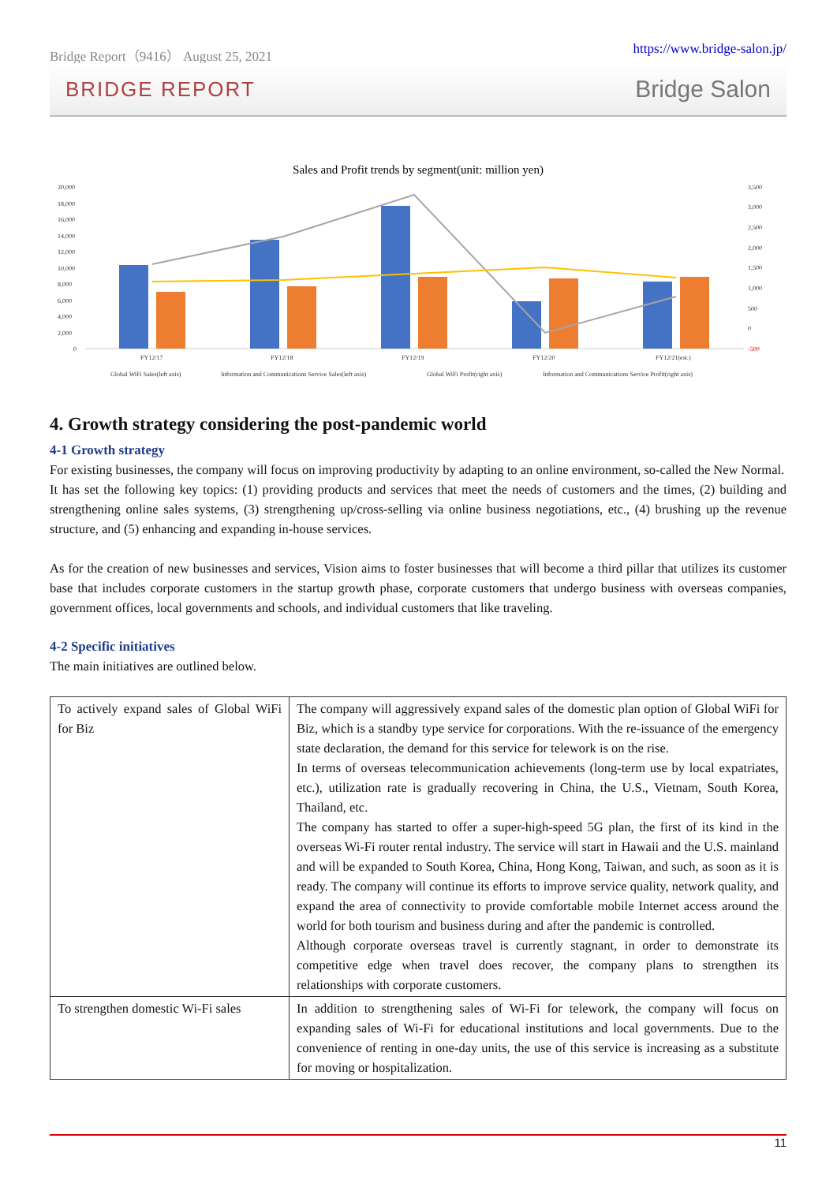Bridge Report（9416） August 25, 2021 https://www.bridge-salon.jp/
BRIDGE REPORT Bridge Salon
Sales and Profit trends by segment(unit: million yen)
20,000
18,000
16,000
14,000
12,000
10,000
8,000
6,000
4,000
2,000
0
3,500
3,000
2,500
2,000
1,500
1,000
500
0
-500
FY12/17
FY12/18
FY12/19
FY12/20
FY12/21(est.)
Global WiFi Sales(left axis)
Information and Communications Service Sales(left axis)
Global WiFi Profit(right axis)
Information and Communications Service Profit(right axis)
4. Growth strategy considering the post-pandemic world
4-1 Growth strategy
For existing businesses, the company will focus on improving productivity by adapting to an online environment, so-called the New Normal.
It has set the following key topics: (1) providing products and services that meet the needs of customers and the times, (2) building and strengthening online sales systems, (3) strengthening up/cross-selling via online business negotiations, etc., (4) brushing up the revenue structure, and (5) enhancing and expanding in-house services.
As for the creation of new businesses and services, Vision aims to foster businesses that will become a third pillar that utilizes its customer base that includes corporate customers in the startup growth phase, corporate customers that undergo business with overseas companies, government offices, local governments and schools, and individual customers that like traveling.
4-2 Specific initiatives
The main initiatives are outlined below.
| To actively expand sales of Global WiFi for Biz | The company will aggressively expand sales of the domestic plan option of Global WiFi for Biz, which is a standby type service for corporations. With the re-issuance of the emergency state declaration, the demand for this service for telework is on the rise. In terms of overseas telecommunication achievements (long-term use by local expatriates, etc.), utilization rate is gradually recovering in China, the U.S., Vietnam, South Korea, Thailand, etc. The company has started to offer a super-high-speed 5G plan, the first of its kind in the overseas Wi-Fi router rental industry. The service will start in Hawaii and the U.S. mainland and will be expanded to South Korea, China, Hong Kong, Taiwan, and such, as soon as it is ready. The company will continue its efforts to improve service quality, network quality, and expand the area of connectivity to provide comfortable mobile Internet access around the world for both tourism and business during and after the pandemic is controlled. Although corporate overseas travel is currently stagnant, in order to demonstrate its competitive edge when travel does recover, the company plans to strengthen its relationships with corporate customers. |
| To strengthen domestic Wi-Fi sales | In addition to strengthening sales of Wi-Fi for telework, the company will focus on expanding sales of Wi-Fi for educational institutions and local governments. Due to the convenience of renting in one-day units, the use of this service is increasing as a substitute for moving or hospitalization. |
11